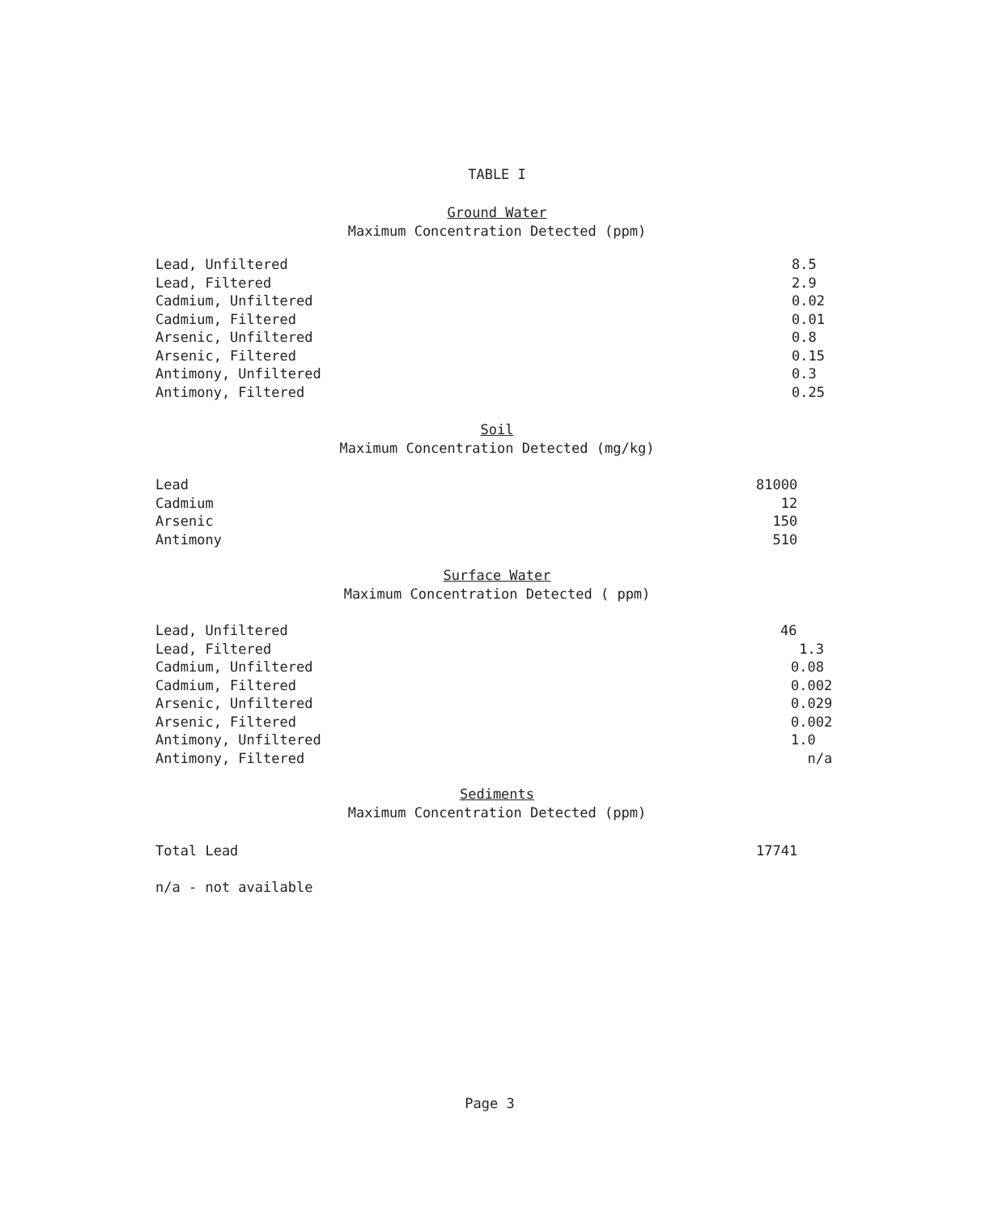TABLE I
Ground Water
Maximum Concentration Detected (ppm)
| Lead, Unfiltered | 8.5 |
| Lead, Filtered | 2.9 |
| Cadmium, Unfiltered | 0.02 |
| Cadmium, Filtered | 0.01 |
| Arsenic, Unfiltered | 0.8 |
| Arsenic, Filtered | 0.15 |
| Antimony, Unfiltered | 0.3 |
| Antimony, Filtered | 0.25 |
Soil
Maximum Concentration Detected (mg/kg)
| Lead | 81000 |
| Cadmium | 12 |
| Arsenic | 150 |
| Antimony | 510 |
Surface Water
Maximum Concentration Detected ( ppm)
| Lead, Unfiltered | 46 |
| Lead, Filtered | 1.3 |
| Cadmium, Unfiltered | 0.08 |
| Cadmium, Filtered | 0.002 |
| Arsenic, Unfiltered | 0.029 |
| Arsenic, Filtered | 0.002 |
| Antimony, Unfiltered | 1.0 |
| Antimony, Filtered | n/a |
Sediments
Maximum Concentration Detected (ppm)
| Total Lead | 17741 |
| n/a - not available |
Page 3